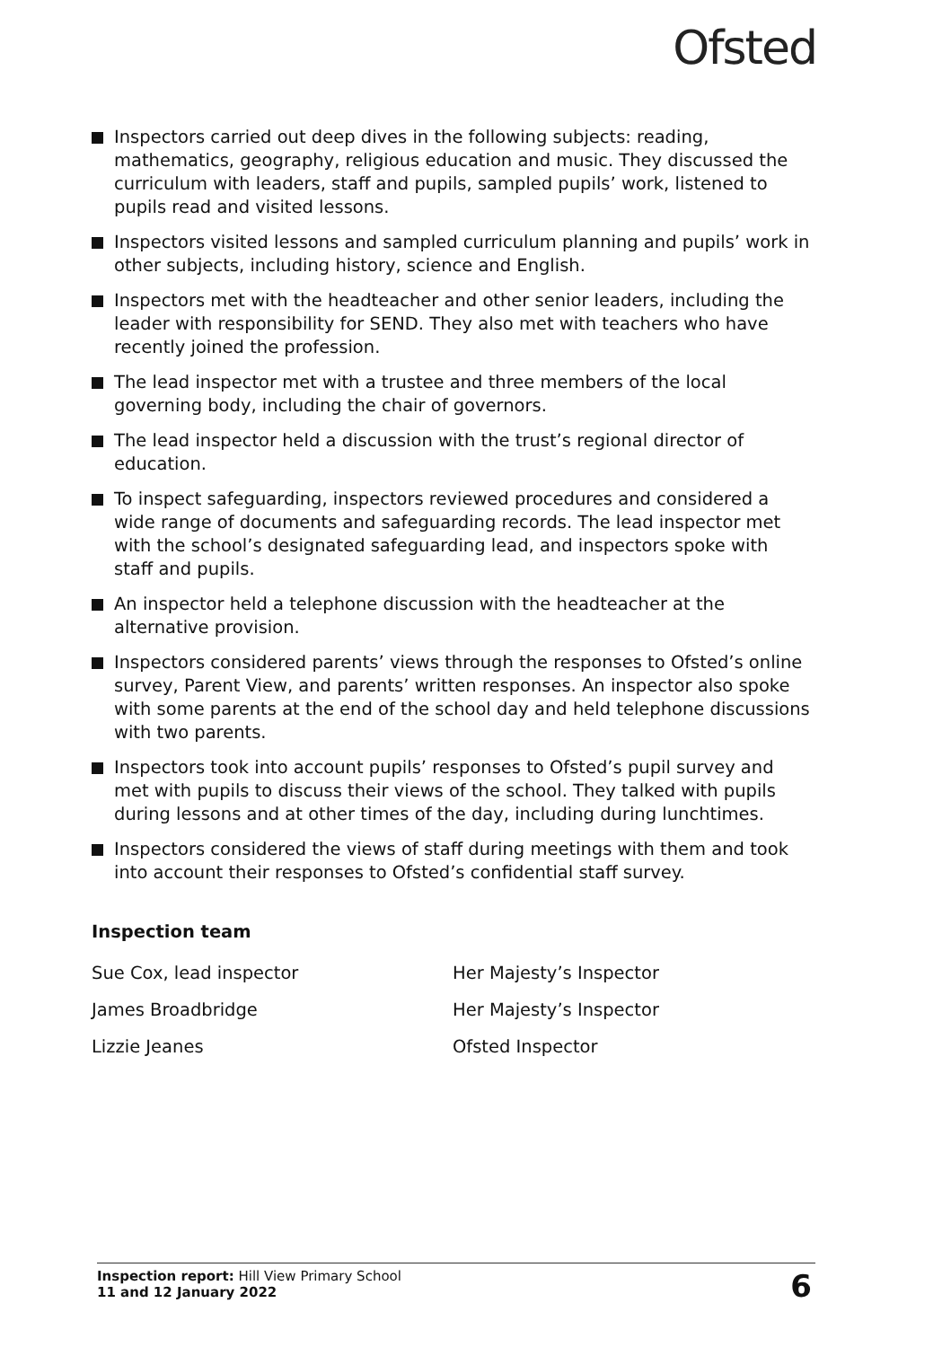Ofsted
Inspectors carried out deep dives in the following subjects: reading, mathematics, geography, religious education and music. They discussed the curriculum with leaders, staff and pupils, sampled pupils’ work, listened to pupils read and visited lessons.
Inspectors visited lessons and sampled curriculum planning and pupils’ work in other subjects, including history, science and English.
Inspectors met with the headteacher and other senior leaders, including the leader with responsibility for SEND. They also met with teachers who have recently joined the profession.
The lead inspector met with a trustee and three members of the local governing body, including the chair of governors.
The lead inspector held a discussion with the trust’s regional director of education.
To inspect safeguarding, inspectors reviewed procedures and considered a wide range of documents and safeguarding records. The lead inspector met with the school’s designated safeguarding lead, and inspectors spoke with staff and pupils.
An inspector held a telephone discussion with the headteacher at the alternative provision.
Inspectors considered parents’ views through the responses to Ofsted’s online survey, Parent View, and parents’ written responses. An inspector also spoke with some parents at the end of the school day and held telephone discussions with two parents.
Inspectors took into account pupils’ responses to Ofsted’s pupil survey and met with pupils to discuss their views of the school. They talked with pupils during lessons and at other times of the day, including during lunchtimes.
Inspectors considered the views of staff during meetings with them and took into account their responses to Ofsted’s confidential staff survey.
Inspection team
| Sue Cox, lead inspector | Her Majesty’s Inspector |
| James Broadbridge | Her Majesty’s Inspector |
| Lizzie Jeanes | Ofsted Inspector |
Inspection report: Hill View Primary School
11 and 12 January 2022
6